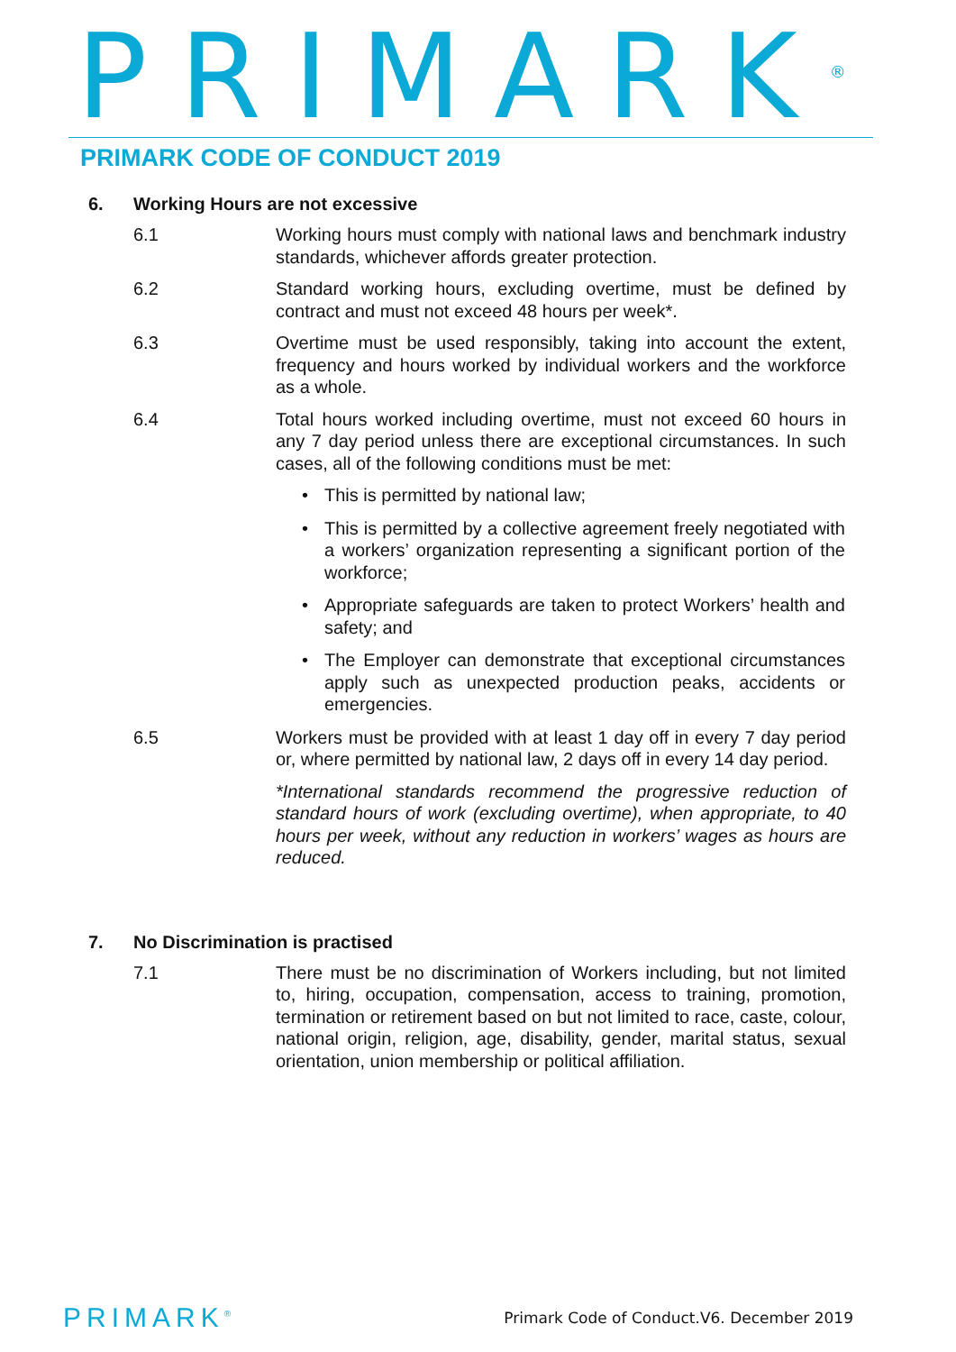PRIMARK<sup>®</sup>
PRIMARK CODE OF CONDUCT 2019
6. Working Hours are not excessive
6.1 Working hours must comply with national laws and benchmark industry standards, whichever affords greater protection.
6.2 Standard working hours, excluding overtime, must be defined by contract and must not exceed 48 hours per week*.
6.3 Overtime must be used responsibly, taking into account the extent, frequency and hours worked by individual workers and the workforce as a whole.
6.4 Total hours worked including overtime, must not exceed 60 hours in any 7 day period unless there are exceptional circumstances. In such cases, all of the following conditions must be met:
This is permitted by national law;
This is permitted by a collective agreement freely negotiated with a workers’ organization representing a significant portion of the workforce;
Appropriate safeguards are taken to protect Workers’ health and safety; and
The Employer can demonstrate that exceptional circumstances apply such as unexpected production peaks, accidents or emergencies.
6.5 Workers must be provided with at least 1 day off in every 7 day period or, where permitted by national law, 2 days off in every 14 day period.
*International standards recommend the progressive reduction of standard hours of work (excluding overtime), when appropriate, to 40 hours per week, without any reduction in workers’ wages as hours are reduced.
7. No Discrimination is practised
7.1 There must be no discrimination of Workers including, but not limited to, hiring, occupation, compensation, access to training, promotion, termination or retirement based on but not limited to race, caste, colour, national origin, religion, age, disability, gender, marital status, sexual orientation, union membership or political affiliation.
PRIMARK<sup>®</sup> Primark Code of Conduct.V6. December 2019